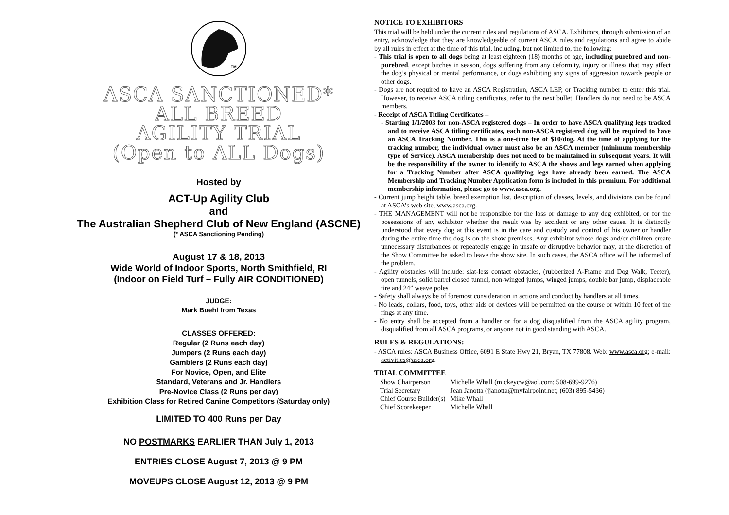TM
ASCA SANCTIONED*
ALL BREED
AGILITY TRIAL
(Open to ALL Dogs)
Hosted by
ACT-Up Agility Club
and
The Australian Shepherd Club of New England (ASCNE)
(* ASCA Sanctioning Pending)
August 17 & 18, 2013
Wide World of Indoor Sports, North Smithfield, RI
(Indoor on Field Turf – Fully AIR CONDITIONED)
JUDGE:
Mark Buehl from Texas
CLASSES OFFERED:
Regular (2 Runs each day)
Jumpers (2 Runs each day)
Gamblers (2 Runs each day)
For Novice, Open, and Elite
Standard, Veterans and Jr. Handlers
Pre-Novice Class (2 Runs per day)
Exhibition Class for Retired Canine Competitors (Saturday only)
LIMITED TO 400 Runs per Day
NO POSTMARKS EARLIER THAN July 1, 2013
ENTRIES CLOSE August 7, 2013 @ 9 PM
MOVEUPS CLOSE August 12, 2013 @ 9 PM
NOTICE TO EXHIBITORS
This trial will be held under the current rules and regulations of ASCA. Exhibitors, through submission of an entry, acknowledge that they are knowledgeable of current ASCA rules and regulations and agree to abide by all rules in effect at the time of this trial, including, but not limited to, the following:
- This trial is open to all dogs being at least eighteen (18) months of age, including purebred and non-purebred, except bitches in season, dogs suffering from any deformity, injury or illness that may affect the dog’s physical or mental performance, or dogs exhibiting any signs of aggression towards people or other dogs.
- Dogs are not required to have an ASCA Registration, ASCA LEP, or Tracking number to enter this trial. However, to receive ASCA titling certificates, refer to the next bullet. Handlers do not need to be ASCA members.
- Receipt of ASCA Titling Certificates –
- Starting 1/1/2003 for non-ASCA registered dogs – In order to have ASCA qualifying legs tracked and to receive ASCA titling certificates, each non-ASCA registered dog will be required to have an ASCA Tracking Number. This is a one-time fee of $10/dog. At the time of applying for the tracking number, the individual owner must also be an ASCA member (minimum membership type of Service). ASCA membership does not need to be maintained in subsequent years. It will be the responsibility of the owner to identify to ASCA the shows and legs earned when applying for a Tracking Number after ASCA qualifying legs have already been earned. The ASCA Membership and Tracking Number Application form is included in this premium. For additional membership information, please go to www.asca.org.
- Current jump height table, breed exemption list, description of classes, levels, and divisions can be found at ASCA’s web site, www.asca.org.
- THE MANAGEMENT will not be responsible for the loss or damage to any dog exhibited, or for the possessions of any exhibitor whether the result was by accident or any other cause. It is distinctly understood that every dog at this event is in the care and custody and control of his owner or handler during the entire time the dog is on the show premises. Any exhibitor whose dogs and/or children create unnecessary disturbances or repeatedly engage in unsafe or disruptive behavior may, at the discretion of the Show Committee be asked to leave the show site. In such cases, the ASCA office will be informed of the problem.
- Agility obstacles will include: slat-less contact obstacles, (rubberized A-Frame and Dog Walk, Teeter), open tunnels, solid barrel closed tunnel, non-winged jumps, winged jumps, double bar jump, displaceable tire and 24” weave poles
- Safety shall always be of foremost consideration in actions and conduct by handlers at all times.
- No leads, collars, food, toys, other aids or devices will be permitted on the course or within 10 feet of the rings at any time.
- No entry shall be accepted from a handler or for a dog disqualified from the ASCA agility program, disqualified from all ASCA programs, or anyone not in good standing with ASCA.
RULES & REGULATIONS:
- ASCA rules: ASCA Business Office, 6091 E State Hwy 21, Bryan, TX 77808. Web: www.asca.org; e-mail: activities@asca.org.
TRIAL COMMITTEE
| Show Chairperson | Michelle Whall (mickeycw@aol.com; 508-699-9276) |
| Trial Secretary | Jean Janotta (jjanotta@myfairpoint.net; (603) 895-5436) |
| Chief Course Builder(s) | Mike Whall |
| Chief Scorekeeper | Michelle Whall |